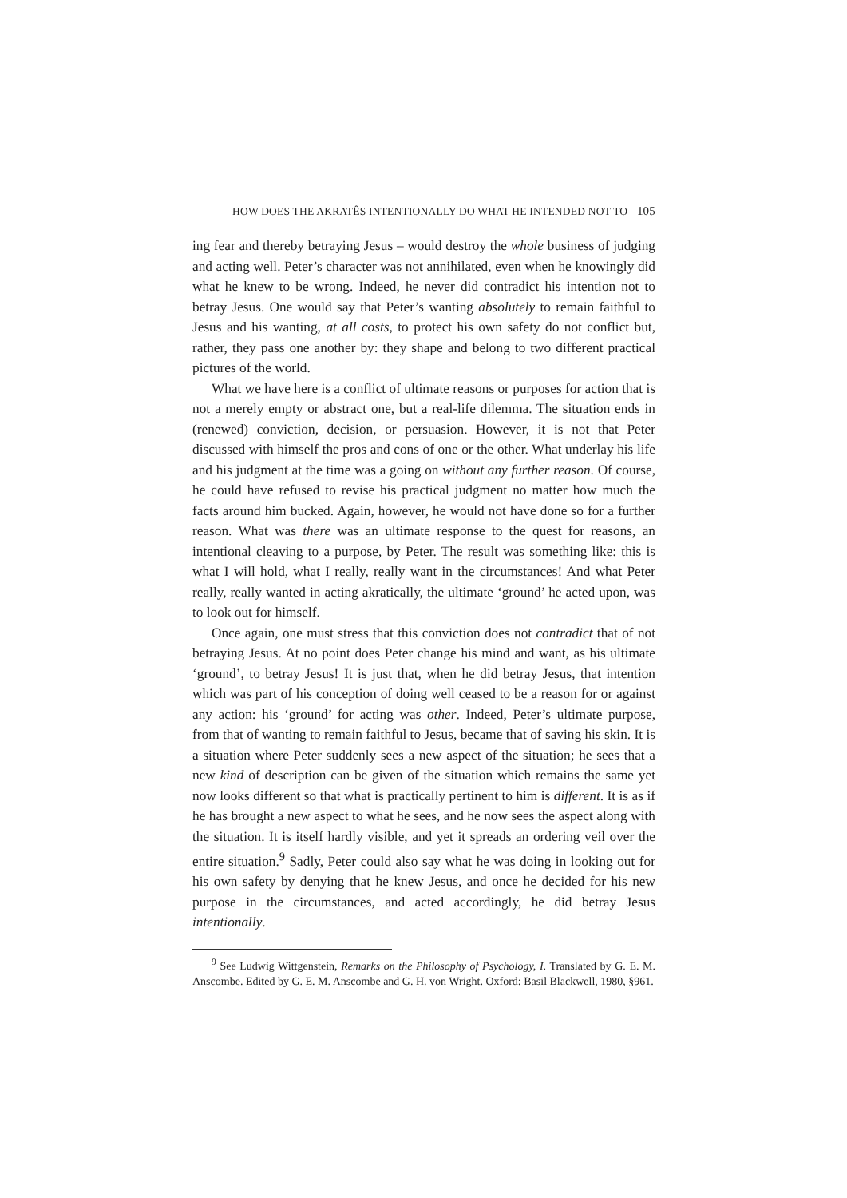HOW DOES THE AKRATÊS INTENTIONALLY DO WHAT HE INTENDED NOT TO 105
ing fear and thereby betraying Jesus – would destroy the whole business of judging and acting well. Peter’s character was not annihilated, even when he knowingly did what he knew to be wrong. Indeed, he never did contradict his intention not to betray Jesus. One would say that Peter’s wanting absolutely to remain faithful to Jesus and his wanting, at all costs, to protect his own safety do not conflict but, rather, they pass one another by: they shape and belong to two different practical pictures of the world.
What we have here is a conflict of ultimate reasons or purposes for action that is not a merely empty or abstract one, but a real-life dilemma. The situation ends in (renewed) conviction, decision, or persuasion. However, it is not that Peter discussed with himself the pros and cons of one or the other. What underlay his life and his judgment at the time was a going on without any further reason. Of course, he could have refused to revise his practical judgment no matter how much the facts around him bucked. Again, however, he would not have done so for a further reason. What was there was an ultimate response to the quest for reasons, an intentional cleaving to a purpose, by Peter. The result was something like: this is what I will hold, what I really, really want in the circumstances! And what Peter really, really wanted in acting akratically, the ultimate ‘ground’ he acted upon, was to look out for himself.
Once again, one must stress that this conviction does not contradict that of not betraying Jesus. At no point does Peter change his mind and want, as his ultimate ‘ground’, to betray Jesus! It is just that, when he did betray Jesus, that intention which was part of his conception of doing well ceased to be a reason for or against any action: his ‘ground’ for acting was other. Indeed, Peter’s ultimate purpose, from that of wanting to remain faithful to Jesus, became that of saving his skin. It is a situation where Peter suddenly sees a new aspect of the situation; he sees that a new kind of description can be given of the situation which remains the same yet now looks different so that what is practically pertinent to him is different. It is as if he has brought a new aspect to what he sees, and he now sees the aspect along with the situation. It is itself hardly visible, and yet it spreads an ordering veil over the entire situation.<sup>9</sup> Sadly, Peter could also say what he was doing in looking out for his own safety by denying that he knew Jesus, and once he decided for his new purpose in the circumstances, and acted accordingly, he did betray Jesus intentionally.
<sup>9</sup> See Ludwig Wittgenstein, Remarks on the Philosophy of Psychology, I. Translated by G. E. M. Anscombe. Edited by G. E. M. Anscombe and G. H. von Wright. Oxford: Basil Blackwell, 1980, §961.